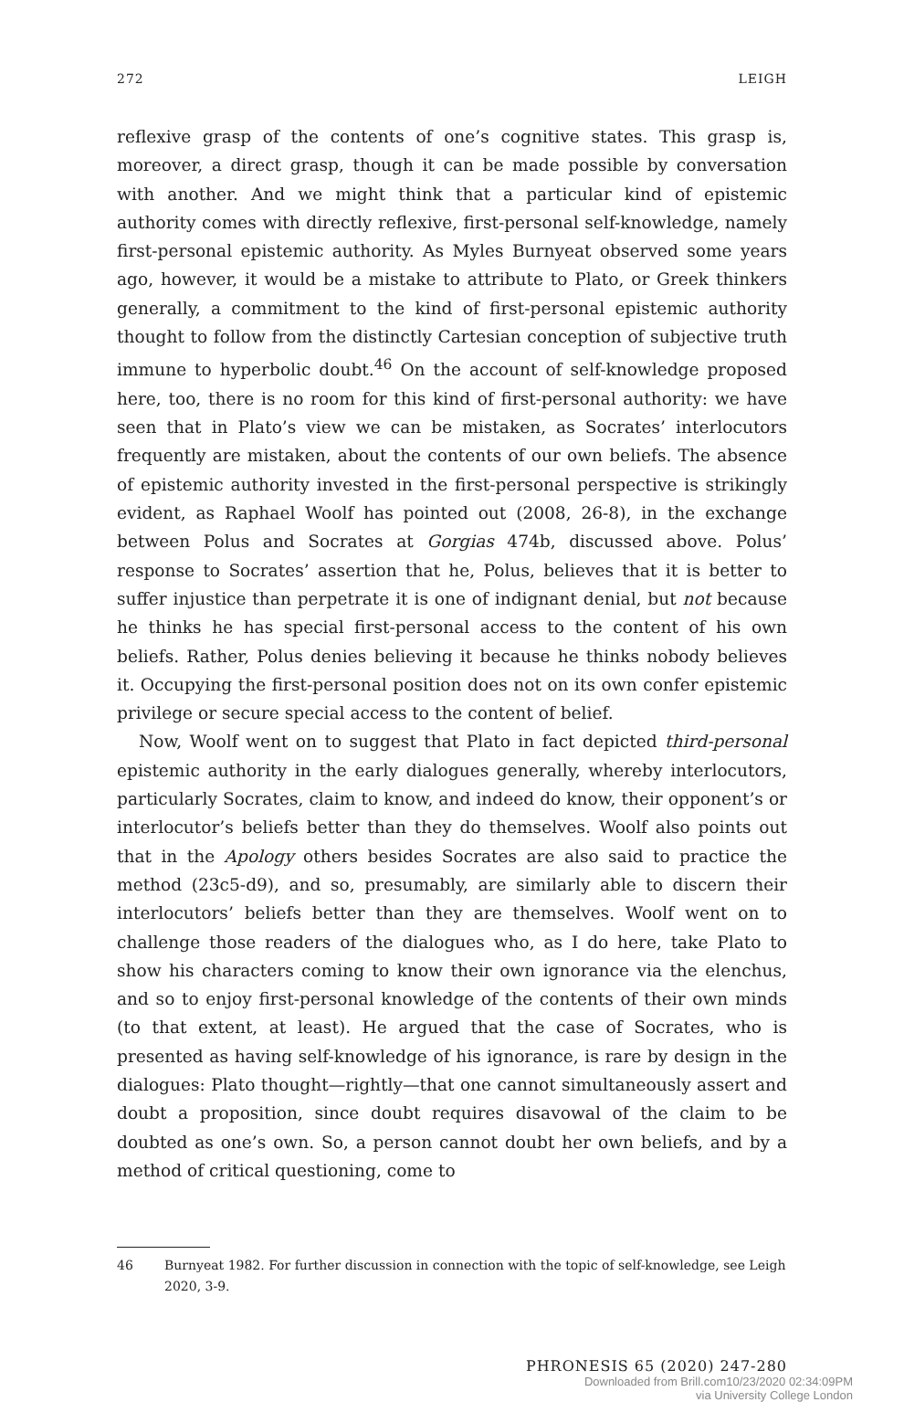272 LEIGH
reflexive grasp of the contents of one’s cognitive states. This grasp is, moreover, a direct grasp, though it can be made possible by conversation with another. And we might think that a particular kind of epistemic authority comes with directly reflexive, first-personal self-knowledge, namely first-personal epistemic authority. As Myles Burnyeat observed some years ago, however, it would be a mistake to attribute to Plato, or Greek thinkers generally, a commitment to the kind of first-personal epistemic authority thought to follow from the distinctly Cartesian conception of subjective truth immune to hyperbolic doubt.<sup>46</sup> On the account of self-knowledge proposed here, too, there is no room for this kind of first-personal authority: we have seen that in Plato’s view we can be mistaken, as Socrates’ interlocutors frequently are mistaken, about the contents of our own beliefs. The absence of epistemic authority invested in the first-personal perspective is strikingly evident, as Raphael Woolf has pointed out (2008, 26-8), in the exchange between Polus and Socrates at Gorgias 474b, discussed above. Polus’ response to Socrates’ assertion that he, Polus, believes that it is better to suffer injustice than perpetrate it is one of indignant denial, but not because he thinks he has special first-personal access to the content of his own beliefs. Rather, Polus denies believing it because he thinks nobody believes it. Occupying the first-personal position does not on its own confer epistemic privilege or secure special access to the content of belief.
Now, Woolf went on to suggest that Plato in fact depicted third-personal epistemic authority in the early dialogues generally, whereby interlocutors, particularly Socrates, claim to know, and indeed do know, their opponent’s or interlocutor’s beliefs better than they do themselves. Woolf also points out that in the Apology others besides Socrates are also said to practice the method (23c5-d9), and so, presumably, are similarly able to discern their interlocutors’ beliefs better than they are themselves. Woolf went on to challenge those readers of the dialogues who, as I do here, take Plato to show his characters coming to know their own ignorance via the elenchus, and so to enjoy first-personal knowledge of the contents of their own minds (to that extent, at least). He argued that the case of Socrates, who is presented as having self-knowledge of his ignorance, is rare by design in the dialogues: Plato thought—rightly—that one cannot simultaneously assert and doubt a proposition, since doubt requires disavowal of the claim to be doubted as one’s own. So, a person cannot doubt her own beliefs, and by a method of critical questioning, come to
46 Burnyeat 1982. For further discussion in connection with the topic of self-knowledge, see Leigh 2020, 3-9.
PHRONESIS 65 (2020) 247-280
Downloaded from Brill.com10/23/2020 02:34:09PM
via University College London